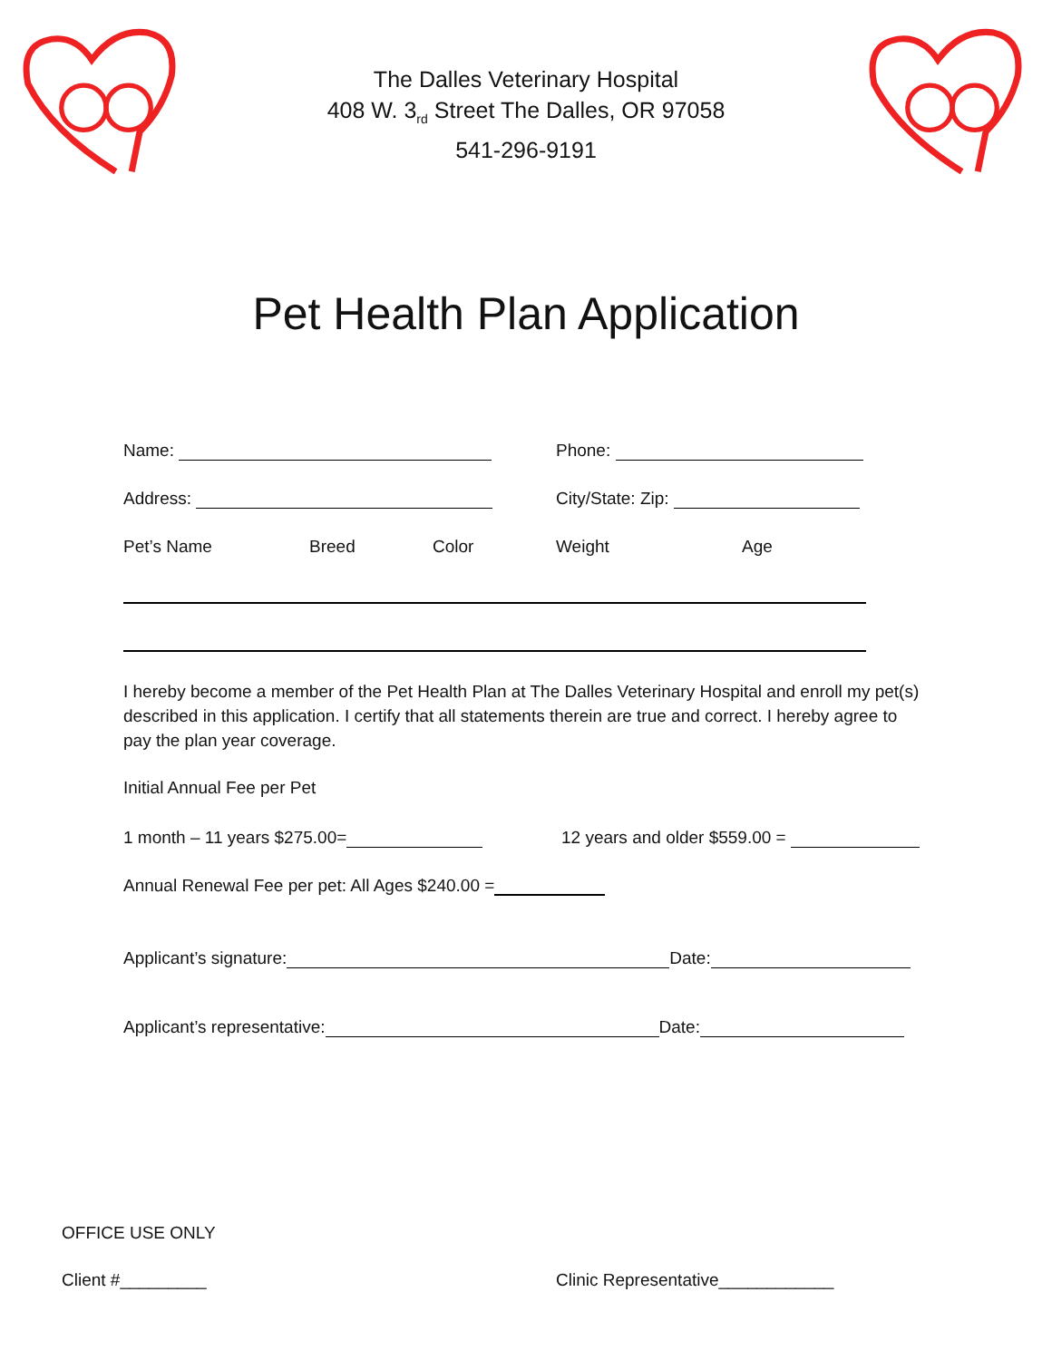The Dalles Veterinary Hospital
408 W. 3<sub>rd</sub> Street The Dalles, OR 97058
541-296-9191
Pet Health Plan Application
Name: Phone:
Address: City/State: Zip:
Pet’s Name Breed Color Weight Age
I hereby become a member of the Pet Health Plan at The Dalles Veterinary Hospital and enroll my pet(s) described in this application. I certify that all statements therein are true and correct. I hereby agree to pay the plan year coverage.
Initial Annual Fee per Pet
1 month – 11 years $275.00= 12 years and older $559.00 =
Annual Renewal Fee per pet: All Ages $240.00 =
Applicant’s signature: Date:
Applicant’s representative: Date:
OFFICE USE ONLY
Client #_________ Clinic Representative____________